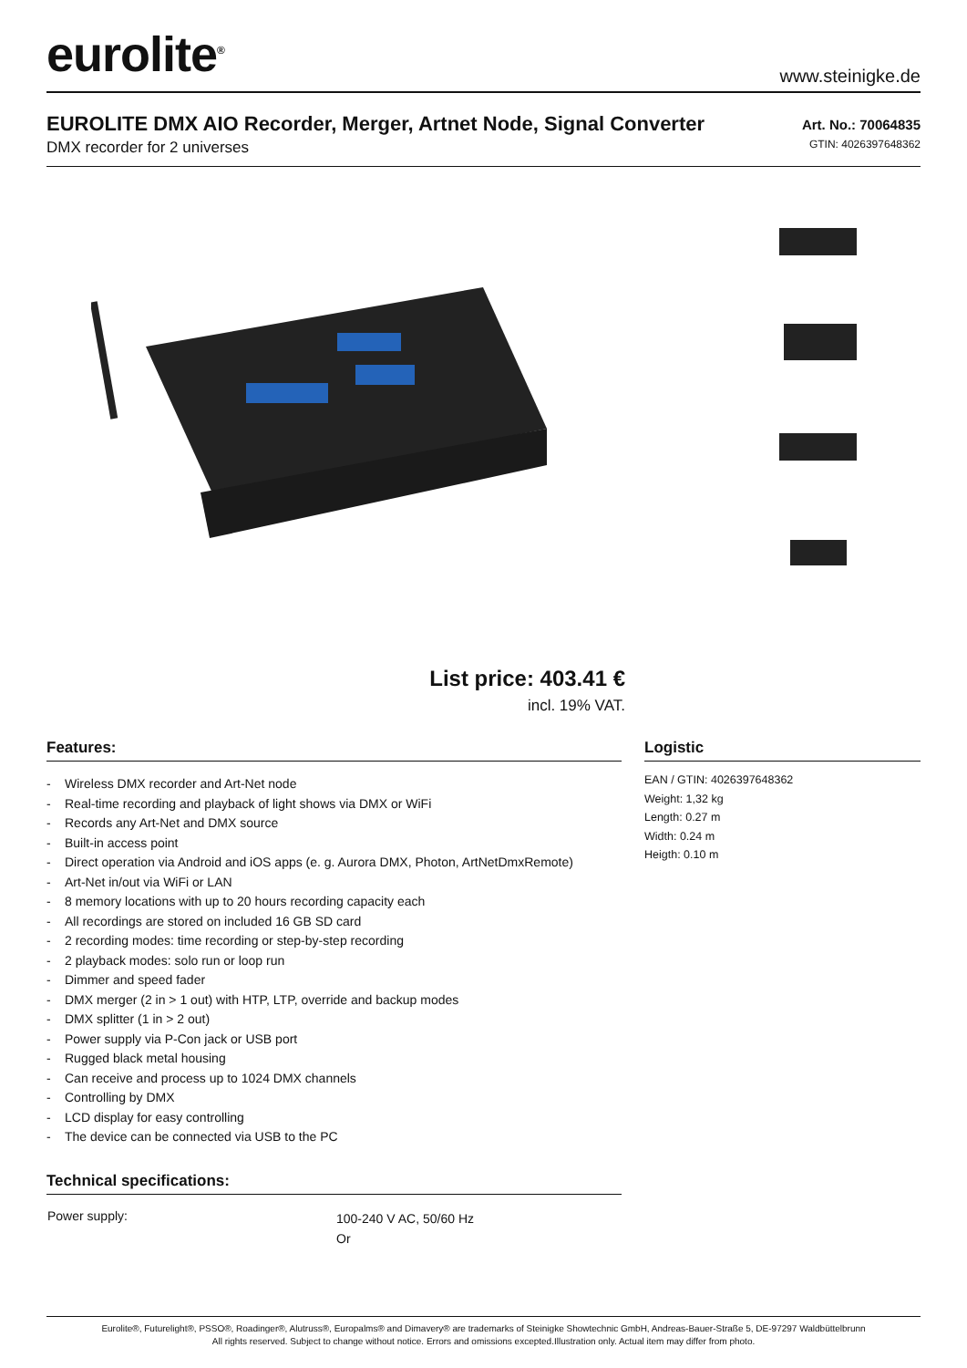eurolite<sup>®</sup> www.steinigke.de
EUROLITE DMX AIO Recorder, Merger, Artnet Node, Signal Converter
DMX recorder for 2 universes
Art. No.: 70064835
GTIN: 4026397648362
List price: 403.41 €
incl. 19% VAT.
Features:
- Wireless DMX recorder and Art-Net node
- Real-time recording and playback of light shows via DMX or WiFi
- Records any Art-Net and DMX source
- Built-in access point
- Direct operation via Android and iOS apps (e. g. Aurora DMX, Photon, ArtNetDmxRemote)
- Art-Net in/out via WiFi or LAN
- 8 memory locations with up to 20 hours recording capacity each
- All recordings are stored on included 16 GB SD card
- 2 recording modes: time recording or step-by-step recording
- 2 playback modes: solo run or loop run
- Dimmer and speed fader
- DMX merger (2 in > 1 out) with HTP, LTP, override and backup modes
- DMX splitter (1 in > 2 out)
- Power supply via P-Con jack or USB port
- Rugged black metal housing
- Can receive and process up to 1024 DMX channels
- Controlling by DMX
- LCD display for easy controlling
- The device can be connected via USB to the PC
Logistic
EAN / GTIN: 4026397648362
Weight: 1,32 kg
Length: 0.27 m
Width: 0.24 m
Heigth: 0.10 m
Technical specifications:
| Power supply: | 100-240 V AC, 50/60 Hz Or |
Eurolite®, Futurelight®, PSSO®, Roadinger®, Alutruss®, Europalms® and Dimavery® are trademarks of Steinigke Showtechnic GmbH, Andreas-Bauer-Straße 5, DE-97297 Waldbüttelbrunn
All rights reserved. Subject to change without notice. Errors and omissions excepted.Illustration only. Actual item may differ from photo.